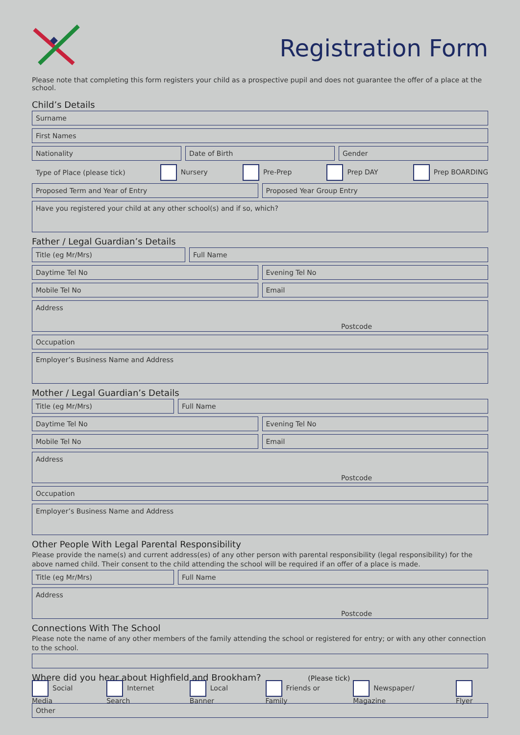Registration Form
Please note that completing this form registers your child as a prospective pupil and does not guarantee the offer of a place at the school.
Child’s Details
Surname
First Names
Nationality Date of Birth Gender
Type of Place (please tick) Nursery Pre-Prep Prep DAY Prep BOARDING
Proposed Term and Year of Entry
Proposed Year Group Entry
Have you registered your child at any other school(s) and if so, which?
Father / Legal Guardian’s Details
Title (eg Mr/Mrs) Full Name
Daytime Tel No Evening Tel No
Mobile Tel No Email
Address
Postcode
Occupation
Employer’s Business Name and Address
Mother / Legal Guardian’s Details
Title (eg Mr/Mrs) Full Name
Daytime Tel No Evening Tel No
Mobile Tel No Email
Address
Postcode
Occupation
Employer’s Business Name and Address
Other People With Legal Parental Responsibility
Please provide the name(s) and current address(es) of any other person with parental responsibility (legal responsibility) for the above named child. Their consent to the child attending the school will be required if an offer of a place is made.
Title (eg Mr/Mrs) Full Name
Address
Postcode
Connections With The School
Please note the name of any other members of the family attending the school or registered for entry; or with any other connection to the school.
Where did you hear about Highfield and Brookham? (Please tick)
Social Media Internet Search Local Banner Friends or Family Newspaper/ Magazine Flyer
Other